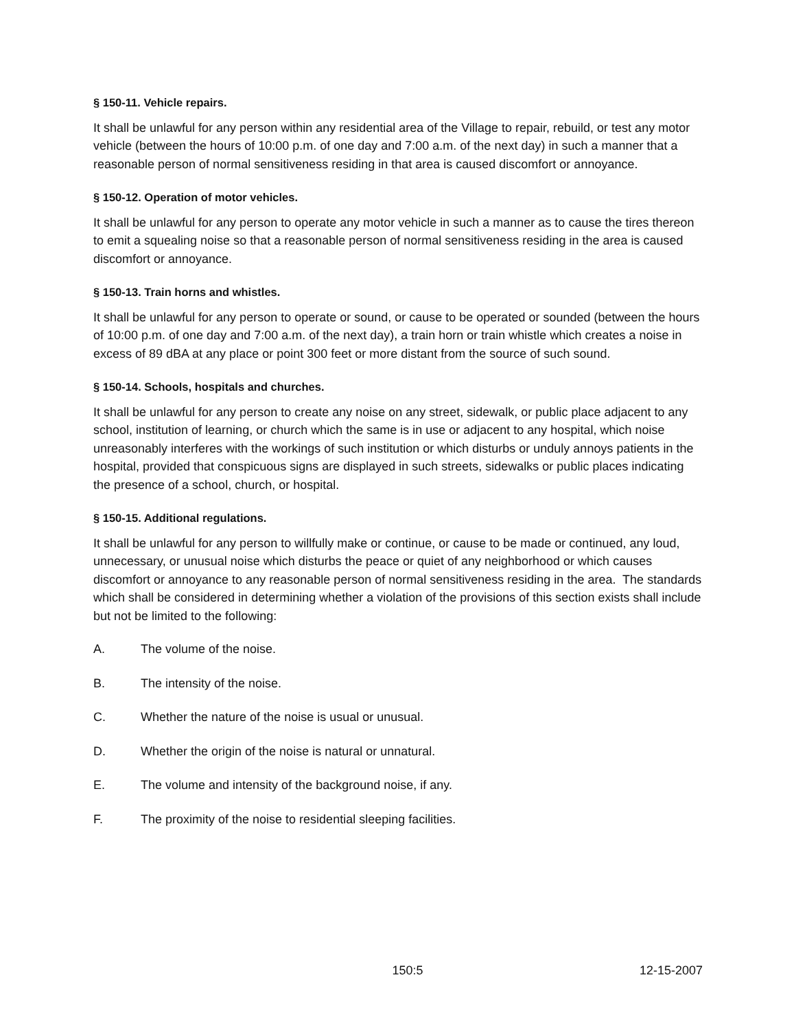§ 150-11. Vehicle repairs.
It shall be unlawful for any person within any residential area of the Village to repair, rebuild, or test any motor vehicle (between the hours of 10:00 p.m. of one day and 7:00 a.m. of the next day) in such a manner that a reasonable person of normal sensitiveness residing in that area is caused discomfort or annoyance.
§ 150-12. Operation of motor vehicles.
It shall be unlawful for any person to operate any motor vehicle in such a manner as to cause the tires thereon to emit a squealing noise so that a reasonable person of normal sensitiveness residing in the area is caused discomfort or annoyance.
§ 150-13. Train horns and whistles.
It shall be unlawful for any person to operate or sound, or cause to be operated or sounded (between the hours of 10:00 p.m. of one day and 7:00 a.m. of the next day), a train horn or train whistle which creates a noise in excess of 89 dBA at any place or point 300 feet or more distant from the source of such sound.
§ 150-14. Schools, hospitals and churches.
It shall be unlawful for any person to create any noise on any street, sidewalk, or public place adjacent to any school, institution of learning, or church which the same is in use or adjacent to any hospital, which noise unreasonably interferes with the workings of such institution or which disturbs or unduly annoys patients in the hospital, provided that conspicuous signs are displayed in such streets, sidewalks or public places indicating the presence of a school, church, or hospital.
§ 150-15. Additional regulations.
It shall be unlawful for any person to willfully make or continue, or cause to be made or continued, any loud, unnecessary, or unusual noise which disturbs the peace or quiet of any neighborhood or which causes discomfort or annoyance to any reasonable person of normal sensitiveness residing in the area. The standards which shall be considered in determining whether a violation of the provisions of this section exists shall include but not be limited to the following:
A. The volume of the noise.
B. The intensity of the noise.
C. Whether the nature of the noise is usual or unusual.
D. Whether the origin of the noise is natural or unnatural.
E. The volume and intensity of the background noise, if any.
F. The proximity of the noise to residential sleeping facilities.
150:5 12-15-2007